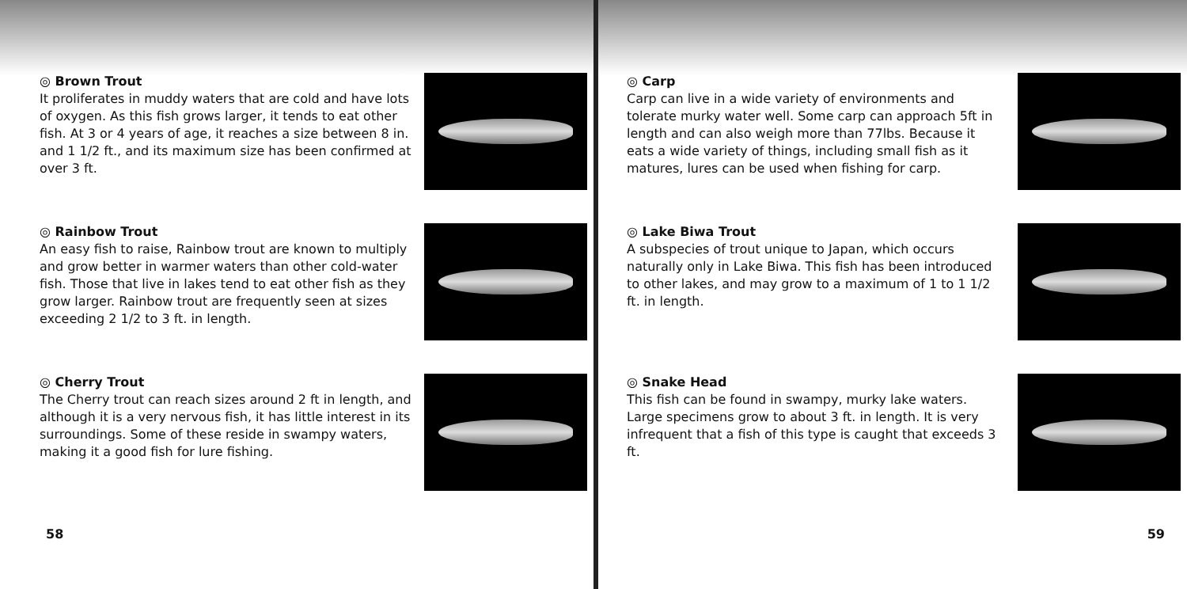◎ Brown Trout
It proliferates in muddy waters that are cold and have lots of oxygen. As this fish grows larger, it tends to eat other fish. At 3 or 4 years of age, it reaches a size between 8 in. and 1 1/2 ft., and its maximum size has been confirmed at over 3 ft.
◎ Rainbow Trout
An easy fish to raise, Rainbow trout are known to multiply and grow better in warmer waters than other cold-water fish. Those that live in lakes tend to eat other fish as they grow larger. Rainbow trout are frequently seen at sizes exceeding 2 1/2 to 3 ft. in length.
◎ Cherry Trout
The Cherry trout can reach sizes around 2 ft in length, and although it is a very nervous fish, it has little interest in its surroundings. Some of these reside in swampy waters, making it a good fish for lure fishing.
58
◎ Carp
Carp can live in a wide variety of environments and tolerate murky water well. Some carp can approach 5ft in length and can also weigh more than 77lbs. Because it eats a wide variety of things, including small fish as it matures, lures can be used when fishing for carp.
◎ Lake Biwa Trout
A subspecies of trout unique to Japan, which occurs naturally only in Lake Biwa. This fish has been introduced to other lakes, and may grow to a maximum of 1 to 1 1/2 ft. in length.
◎ Snake Head
This fish can be found in swampy, murky lake waters. Large specimens grow to about 3 ft. in length. It is very infrequent that a fish of this type is caught that exceeds 3 ft.
59